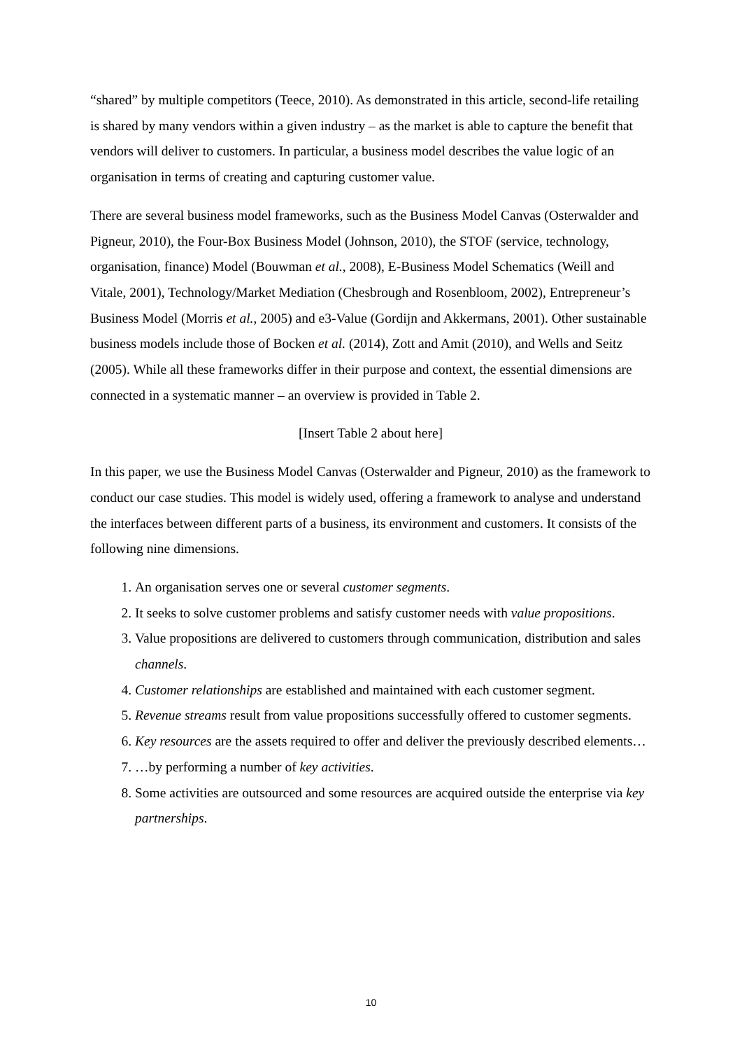“shared” by multiple competitors (Teece, 2010). As demonstrated in this article, second-life retailing is shared by many vendors within a given industry – as the market is able to capture the benefit that vendors will deliver to customers. In particular, a business model describes the value logic of an organisation in terms of creating and capturing customer value.
There are several business model frameworks, such as the Business Model Canvas (Osterwalder and Pigneur, 2010), the Four-Box Business Model (Johnson, 2010), the STOF (service, technology, organisation, finance) Model (Bouwman et al., 2008), E-Business Model Schematics (Weill and Vitale, 2001), Technology/Market Mediation (Chesbrough and Rosenbloom, 2002), Entrepreneur’s Business Model (Morris et al., 2005) and e3-Value (Gordijn and Akkermans, 2001). Other sustainable business models include those of Bocken et al. (2014), Zott and Amit (2010), and Wells and Seitz (2005). While all these frameworks differ in their purpose and context, the essential dimensions are connected in a systematic manner – an overview is provided in Table 2.
[Insert Table 2 about here]
In this paper, we use the Business Model Canvas (Osterwalder and Pigneur, 2010) as the framework to conduct our case studies. This model is widely used, offering a framework to analyse and understand the interfaces between different parts of a business, its environment and customers. It consists of the following nine dimensions.
1. An organisation serves one or several customer segments.
2. It seeks to solve customer problems and satisfy customer needs with value propositions.
3. Value propositions are delivered to customers through communication, distribution and sales channels.
4. Customer relationships are established and maintained with each customer segment.
5. Revenue streams result from value propositions successfully offered to customer segments.
6. Key resources are the assets required to offer and deliver the previously described elements…
7. …by performing a number of key activities.
8. Some activities are outsourced and some resources are acquired outside the enterprise via key partnerships.
10